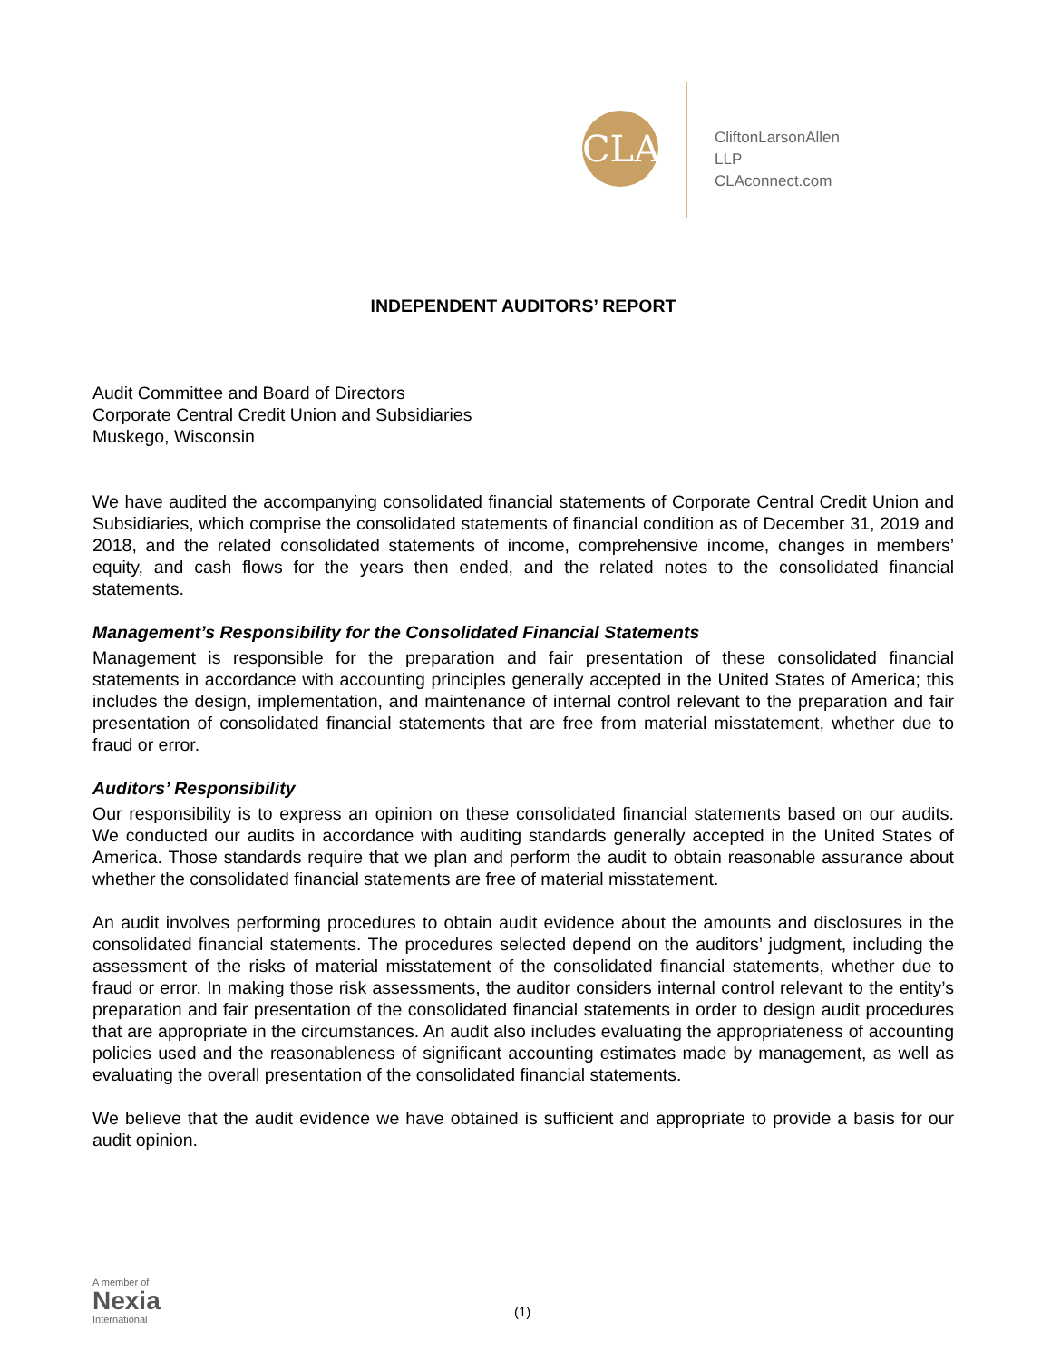CLA
CliftonLarsonAllen LLP
CLAconnect.com
INDEPENDENT AUDITORS’ REPORT
Audit Committee and Board of Directors
Corporate Central Credit Union and Subsidiaries
Muskego, Wisconsin
We have audited the accompanying consolidated financial statements of Corporate Central Credit Union and Subsidiaries, which comprise the consolidated statements of financial condition as of December 31, 2019 and 2018, and the related consolidated statements of income, comprehensive income, changes in members’ equity, and cash flows for the years then ended, and the related notes to the consolidated financial statements.
Management’s Responsibility for the Consolidated Financial Statements
Management is responsible for the preparation and fair presentation of these consolidated financial statements in accordance with accounting principles generally accepted in the United States of America; this includes the design, implementation, and maintenance of internal control relevant to the preparation and fair presentation of consolidated financial statements that are free from material misstatement, whether due to fraud or error.
Auditors’ Responsibility
Our responsibility is to express an opinion on these consolidated financial statements based on our audits. We conducted our audits in accordance with auditing standards generally accepted in the United States of America. Those standards require that we plan and perform the audit to obtain reasonable assurance about whether the consolidated financial statements are free of material misstatement.
An audit involves performing procedures to obtain audit evidence about the amounts and disclosures in the consolidated financial statements. The procedures selected depend on the auditors’ judgment, including the assessment of the risks of material misstatement of the consolidated financial statements, whether due to fraud or error. In making those risk assessments, the auditor considers internal control relevant to the entity’s preparation and fair presentation of the consolidated financial statements in order to design audit procedures that are appropriate in the circumstances. An audit also includes evaluating the appropriateness of accounting policies used and the reasonableness of significant accounting estimates made by management, as well as evaluating the overall presentation of the consolidated financial statements.
We believe that the audit evidence we have obtained is sufficient and appropriate to provide a basis for our audit opinion.
A member of
Nexia
International
(1)